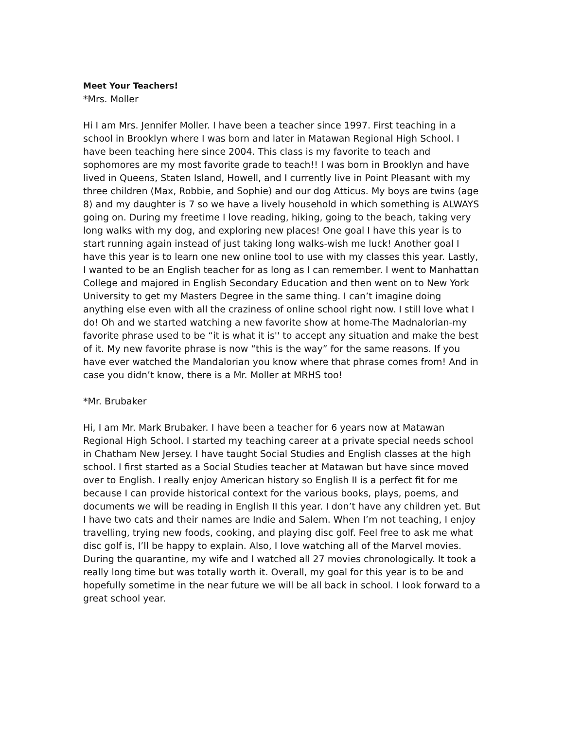Meet Your Teachers!
*Mrs. Moller
Hi I am Mrs. Jennifer Moller. I have been a teacher since 1997. First teaching in a school in Brooklyn where I was born and later in Matawan Regional High School. I have been teaching here since 2004. This class is my favorite to teach and sophomores are my most favorite grade to teach!! I was born in Brooklyn and have lived in Queens, Staten Island, Howell, and I currently live in Point Pleasant with my three children (Max, Robbie, and Sophie) and our dog Atticus. My boys are twins (age 8) and my daughter is 7 so we have a lively household in which something is ALWAYS going on. During my freetime I love reading, hiking, going to the beach, taking very long walks with my dog, and exploring new places! One goal I have this year is to start running again instead of just taking long walks-wish me luck! Another goal I have this year is to learn one new online tool to use with my classes this year. Lastly, I wanted to be an English teacher for as long as I can remember. I went to Manhattan College and majored in English Secondary Education and then went on to New York University to get my Masters Degree in the same thing. I can’t imagine doing anything else even with all the craziness of online school right now. I still love what I do! Oh and we started watching a new favorite show at home-The Madnalorian-my favorite phrase used to be “it is what it is'' to accept any situation and make the best of it. My new favorite phrase is now “this is the way” for the same reasons. If you have ever watched the Mandalorian you know where that phrase comes from! And in case you didn’t know, there is a Mr. Moller at MRHS too!
*Mr. Brubaker
Hi, I am Mr. Mark Brubaker. I have been a teacher for 6 years now at Matawan Regional High School. I started my teaching career at a private special needs school in Chatham New Jersey. I have taught Social Studies and English classes at the high school. I first started as a Social Studies teacher at Matawan but have since moved over to English. I really enjoy American history so English II is a perfect fit for me because I can provide historical context for the various books, plays, poems, and documents we will be reading in English II this year. I don’t have any children yet. But I have two cats and their names are Indie and Salem. When I’m not teaching, I enjoy travelling, trying new foods, cooking, and playing disc golf. Feel free to ask me what disc golf is, I’ll be happy to explain. Also, I love watching all of the Marvel movies. During the quarantine, my wife and I watched all 27 movies chronologically. It took a really long time but was totally worth it. Overall, my goal for this year is to be and hopefully sometime in the near future we will be all back in school. I look forward to a great school year.